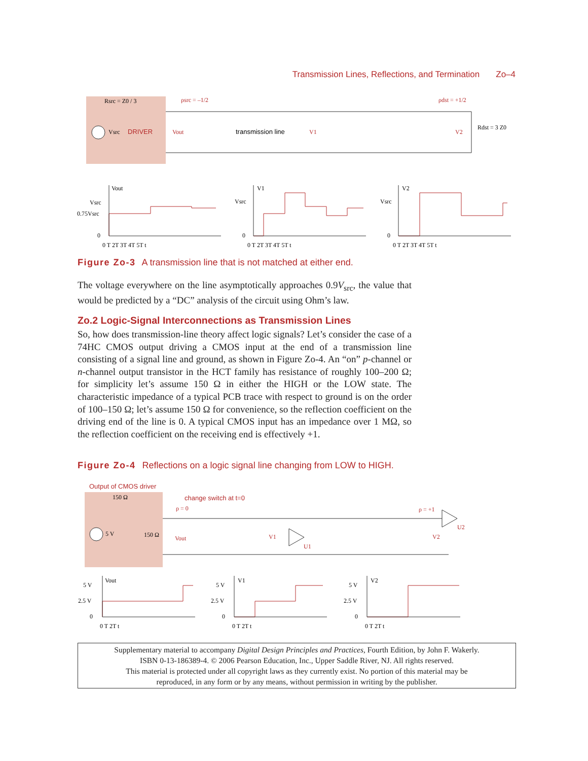Transmission Lines, Reflections, and Termination Zo–4
Rsrc = Z0 / 3
ρsrc = –1/2
ρdst = +1/2
DRIVER
Vsrc
Vout
transmission line
V1
V2
Rdst = 3 Z0
Vout
V1
V2
Vsrc
0.75Vsrc
0
Vsrc
0
Vsrc
0
0 T 2T 3T 4T 5T t
0 T 2T 3T 4T 5T t
0 T 2T 3T 4T 5T t
Figure Zo-3 A transmission line that is not matched at either end.
The voltage everywhere on the line asymptotically approaches 0.9V<sub>src</sub>, the value that would be predicted by a “DC” analysis of the circuit using Ohm’s law.
Zo.2 Logic-Signal Interconnections as Transmission Lines
So, how does transmission-line theory affect logic signals? Let’s consider the case of a 74HC CMOS output driving a CMOS input at the end of a transmission line consisting of a signal line and ground, as shown in Figure Zo-4. An “on” p-channel or n-channel output transistor in the HCT family has resistance of roughly 100–200 Ω; for simplicity let’s assume 150 Ω in either the HIGH or the LOW state. The characteristic impedance of a typical PCB trace with respect to ground is on the order of 100–150 Ω; let’s assume 150 Ω for convenience, so the reflection coefficient on the driving end of the line is 0. A typical CMOS input has an impedance over 1 MΩ, so the reflection coefficient on the receiving end is effectively +1.
Figure Zo-4 Reflections on a logic signal line changing from LOW to HIGH.
Output of CMOS driver
150 Ω
150 Ω
5 V
change switch at t=0
ρ = 0
ρ = +1
U1
U2
Vout
V1
V2
Vout
V1
V2
5 V
2.5 V
0
5 V
2.5 V
0
5 V
2.5 V
0
0 T 2T t
0 T 2T t
0 T 2T t
Supplementary material to accompany Digital Design Principles and Practices, Fourth Edition, by John F. Wakerly.
ISBN 0-13-186389-4. © 2006 Pearson Education, Inc., Upper Saddle River, NJ. All rights reserved.
This material is protected under all copyright laws as they currently exist. No portion of this material may be
reproduced, in any form or by any means, without permission in writing by the publisher.